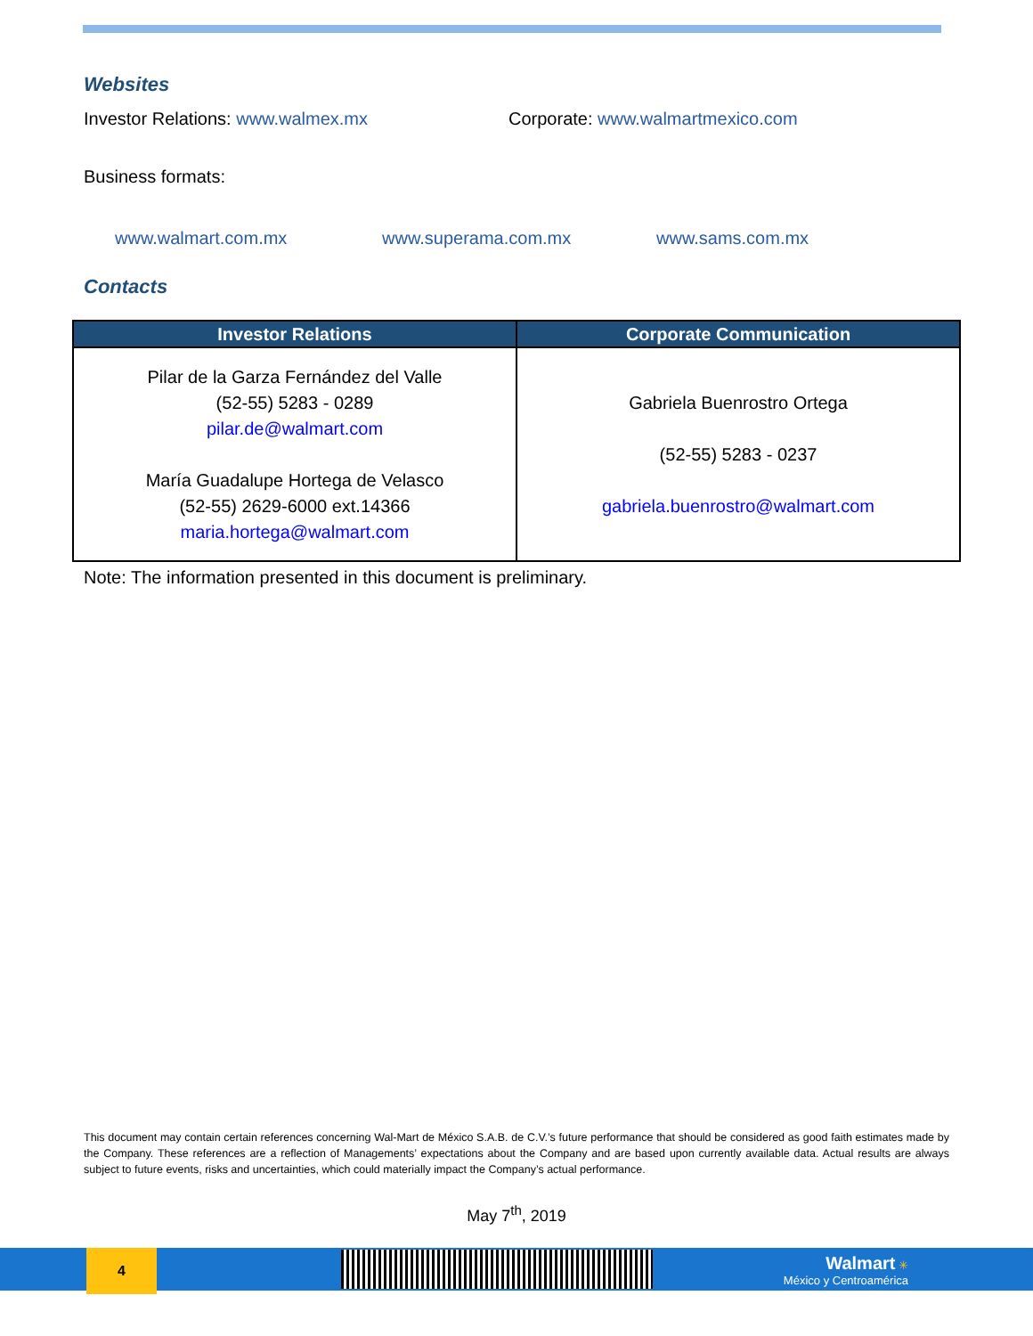Websites
Investor Relations: www.walmex.mx Corporate: www.walmartmexico.com
Business formats:
www.walmart.com.mx www.superama.com.mx www.sams.com.mx
Contacts
| Investor Relations | Corporate Communication |
| --- | --- |
| Pilar de la Garza Fernández del Valle (52-55) 5283 - 0289 pilar.de@walmart.com María Guadalupe Hortega de Velasco (52-55) 2629-6000 ext.14366 maria.hortega@walmart.com | Gabriela Buenrostro Ortega (52-55) 5283 - 0237 gabriela.buenrostro@walmart.com |
Note: The information presented in this document is preliminary.
This document may contain certain references concerning Wal-Mart de México S.A.B. de C.V.’s future performance that should be considered as good faith estimates made by the Company. These references are a reflection of Managements’ expectations about the Company and are based upon currently available data. Actual results are always subject to future events, risks and uncertainties, which could materially impact the Company’s actual performance.
May 7<sup>th</sup>, 2019
4
Walmart ✳
México y Centroamérica